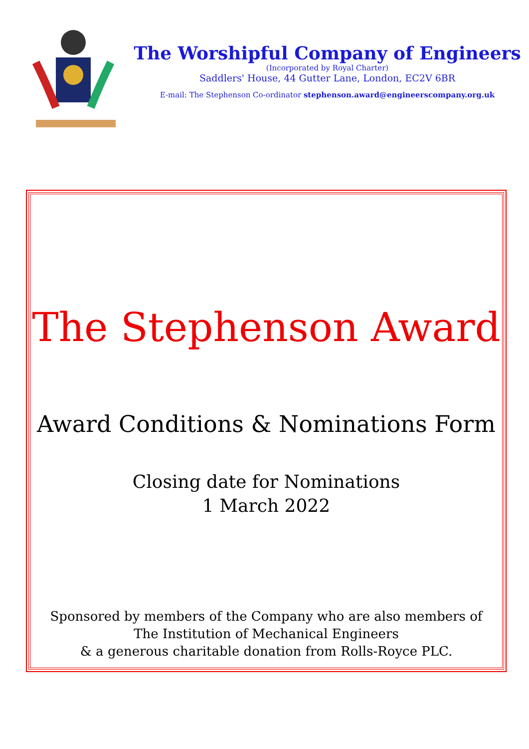The Worshipful Company of Engineers
(Incorporated by Royal Charter)
Saddlers' House, 44 Gutter Lane, London, EC2V 6BR
E-mail: The Stephenson Co-ordinator stephenson.award@engineerscompany.org.uk
The Stephenson Award
Award Conditions & Nominations Form
Closing date for Nominations
1 March 2022
Sponsored by members of the Company who are also members of
The Institution of Mechanical Engineers
& a generous charitable donation from Rolls-Royce PLC.